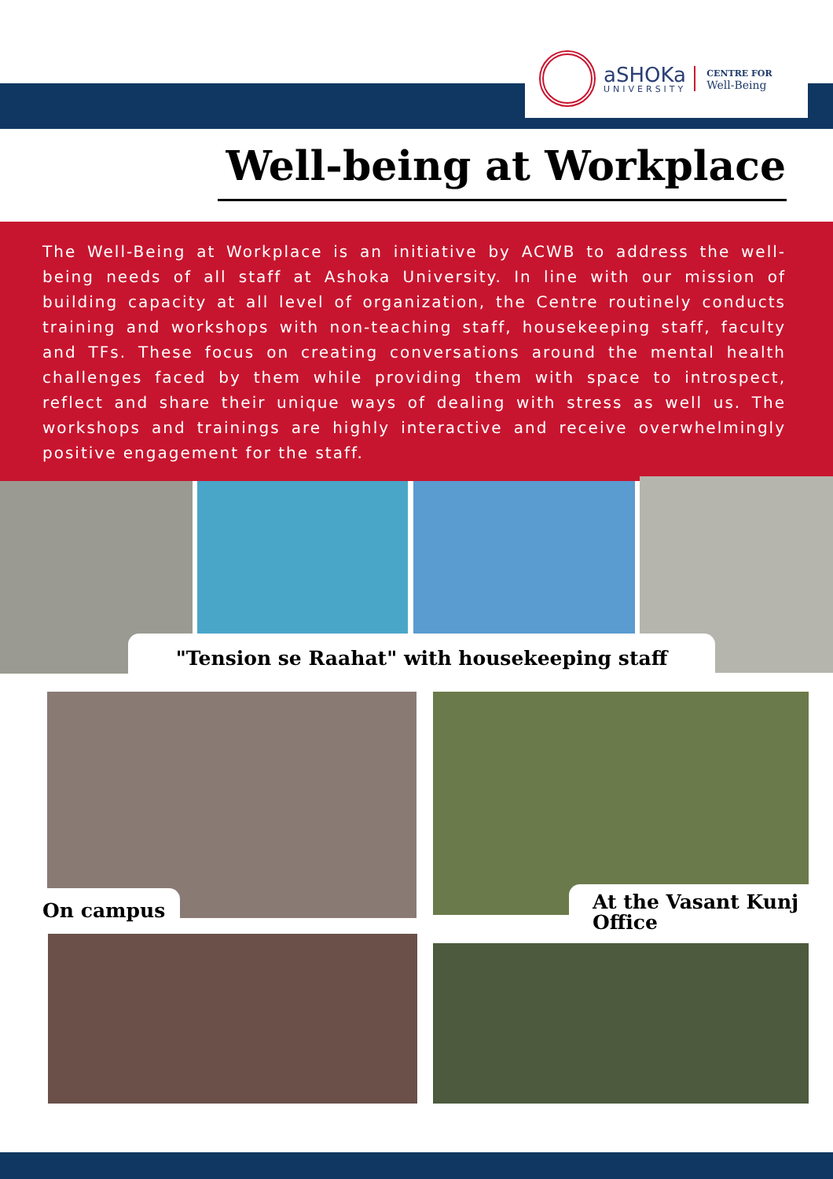aSHOKa
UNIVERSITY
CENTRE FOR
Well-Being
Well-being at Workplace
The Well-Being at Workplace is an initiative by ACWB to address the well-being needs of all staff at Ashoka University. In line with our mission of building capacity at all level of organization, the Centre routinely conducts training and workshops with non-teaching staff, housekeeping staff, faculty and TFs. These focus on creating conversations around the mental health challenges faced by them while providing them with space to introspect, reflect and share their unique ways of dealing with stress as well us. The workshops and trainings are highly interactive and receive overwhelmingly positive engagement for the staff.
"Tension se Raahat" with housekeeping staff
On campus
At the Vasant Kunj Office